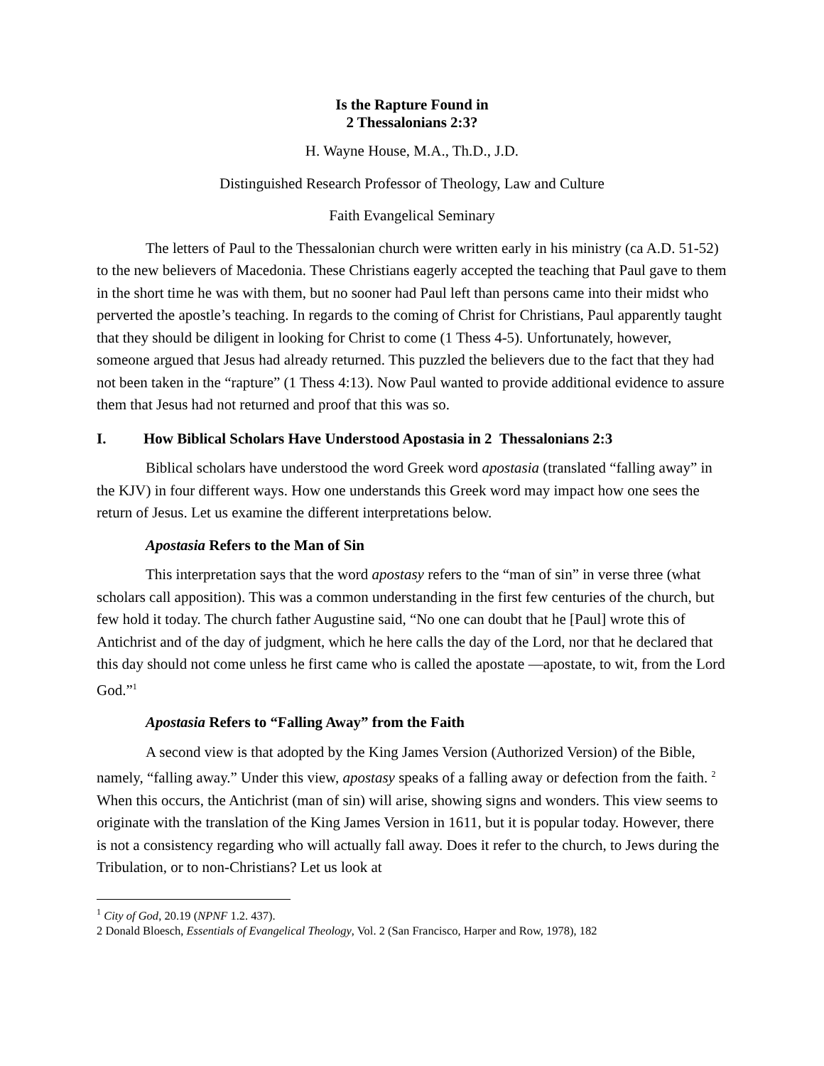Is the Rapture Found in
2 Thessalonians 2:3?
H. Wayne House, M.A., Th.D., J.D.
Distinguished Research Professor of Theology, Law and Culture
Faith Evangelical Seminary
The letters of Paul to the Thessalonian church were written early in his ministry (ca A.D. 51-52) to the new believers of Macedonia. These Christians eagerly accepted the teaching that Paul gave to them in the short time he was with them, but no sooner had Paul left than persons came into their midst who perverted the apostle’s teaching. In regards to the coming of Christ for Christians, Paul apparently taught that they should be diligent in looking for Christ to come (1 Thess 4-5). Unfortunately, however, someone argued that Jesus had already returned. This puzzled the believers due to the fact that they had not been taken in the “rapture” (1 Thess 4:13). Now Paul wanted to provide additional evidence to assure them that Jesus had not returned and proof that this was so.
I. How Biblical Scholars Have Understood Apostasia in 2 Thessalonians 2:3
Biblical scholars have understood the word Greek word apostasia (translated “falling away” in the KJV) in four different ways. How one understands this Greek word may impact how one sees the return of Jesus. Let us examine the different interpretations below.
Apostasia Refers to the Man of Sin
This interpretation says that the word apostasy refers to the “man of sin” in verse three (what scholars call apposition). This was a common understanding in the first few centuries of the church, but few hold it today. The church father Augustine said, “No one can doubt that he [Paul] wrote this of Antichrist and of the day of judgment, which he here calls the day of the Lord, nor that he declared that this day should not come unless he first came who is called the apostate —apostate, to wit, from the Lord God.”<sup>1</sup>
Apostasia Refers to “Falling Away” from the Faith
A second view is that adopted by the King James Version (Authorized Version) of the Bible, namely, “falling away.” Under this view, apostasy speaks of a falling away or defection from the faith. <sup>2</sup> When this occurs, the Antichrist (man of sin) will arise, showing signs and wonders. This view seems to originate with the translation of the King James Version in 1611, but it is popular today. However, there is not a consistency regarding who will actually fall away. Does it refer to the church, to Jews during the Tribulation, or to non-Christians? Let us look at
<sup>1</sup> City of God, 20.19 (NPNF 1.2. 437).
2 Donald Bloesch, Essentials of Evangelical Theology, Vol. 2 (San Francisco, Harper and Row, 1978), 182